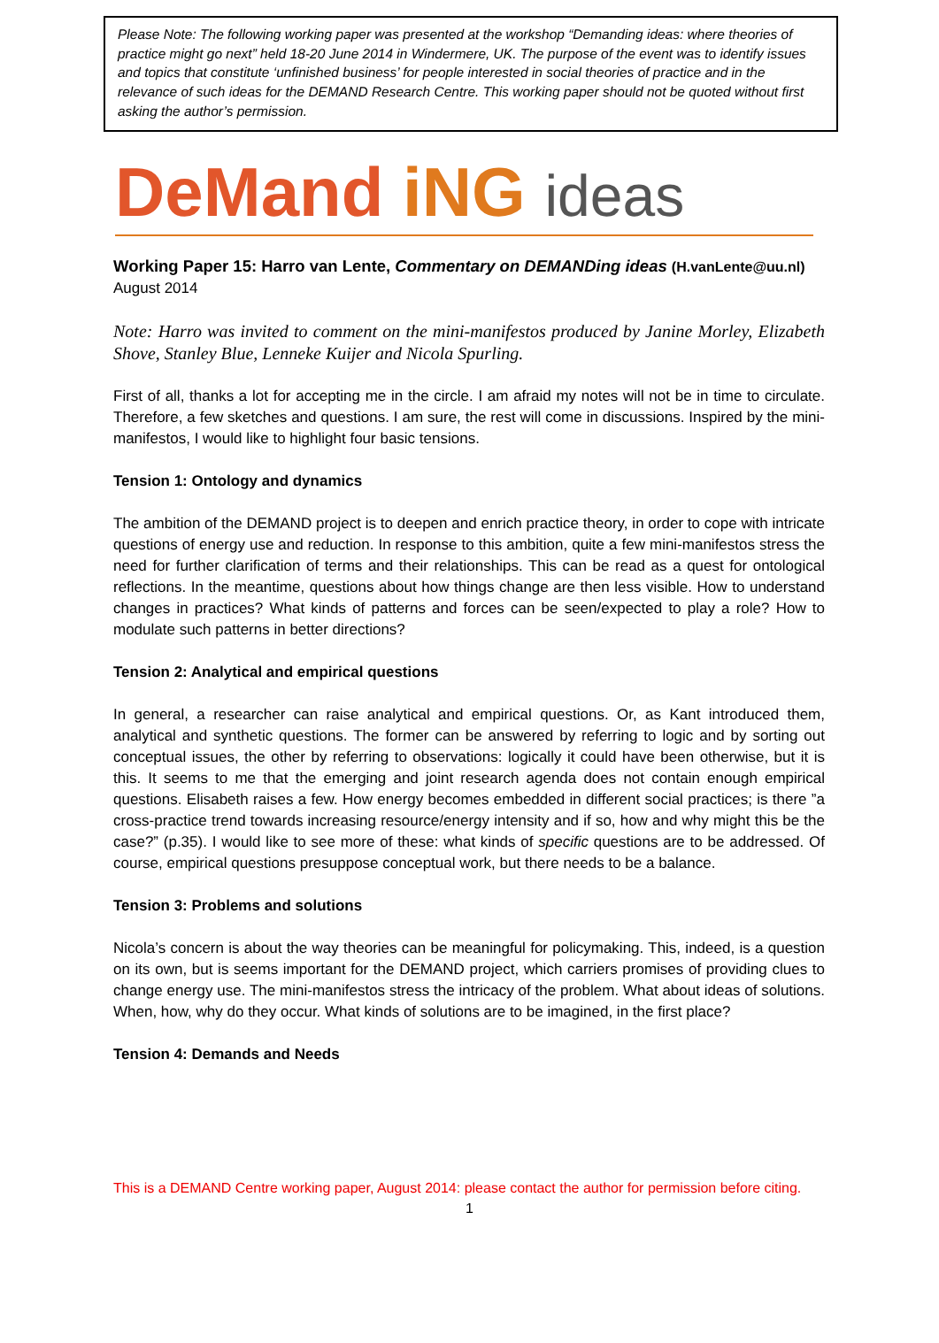Please Note: The following working paper was presented at the workshop “Demanding ideas: where theories of practice might go next” held 18-20 June 2014 in Windermere, UK. The purpose of the event was to identify issues and topics that constitute ‘unfinished business’ for people interested in social theories of practice and in the relevance of such ideas for the DEMAND Research Centre. This working paper should not be quoted without first asking the author’s permission.
DeMand iNG ideas
Working Paper 15: Harro van Lente, Commentary on DEMANDing ideas (H.vanLente@uu.nl)
August 2014
Note: Harro was invited to comment on the mini-manifestos produced by Janine Morley, Elizabeth Shove, Stanley Blue, Lenneke Kuijer and Nicola Spurling.
First of all, thanks a lot for accepting me in the circle. I am afraid my notes will not be in time to circulate. Therefore, a few sketches and questions. I am sure, the rest will come in discussions. Inspired by the mini-manifestos, I would like to highlight four basic tensions.
Tension 1: Ontology and dynamics
The ambition of the DEMAND project is to deepen and enrich practice theory, in order to cope with intricate questions of energy use and reduction. In response to this ambition, quite a few mini-manifestos stress the need for further clarification of terms and their relationships. This can be read as a quest for ontological reflections. In the meantime, questions about how things change are then less visible. How to understand changes in practices? What kinds of patterns and forces can be seen/expected to play a role? How to modulate such patterns in better directions?
Tension 2: Analytical and empirical questions
In general, a researcher can raise analytical and empirical questions. Or, as Kant introduced them, analytical and synthetic questions. The former can be answered by referring to logic and by sorting out conceptual issues, the other by referring to observations: logically it could have been otherwise, but it is this. It seems to me that the emerging and joint research agenda does not contain enough empirical questions. Elisabeth raises a few. How energy becomes embedded in different social practices; is there ”a cross-practice trend towards increasing resource/energy intensity and if so, how and why might this be the case?” (p.35). I would like to see more of these: what kinds of specific questions are to be addressed. Of course, empirical questions presuppose conceptual work, but there needs to be a balance.
Tension 3: Problems and solutions
Nicola’s concern is about the way theories can be meaningful for policymaking. This, indeed, is a question on its own, but is seems important for the DEMAND project, which carriers promises of providing clues to change energy use. The mini-manifestos stress the intricacy of the problem. What about ideas of solutions. When, how, why do they occur. What kinds of solutions are to be imagined, in the first place?
Tension 4: Demands and Needs
This is a DEMAND Centre working paper, August 2014: please contact the author for permission before citing.
1